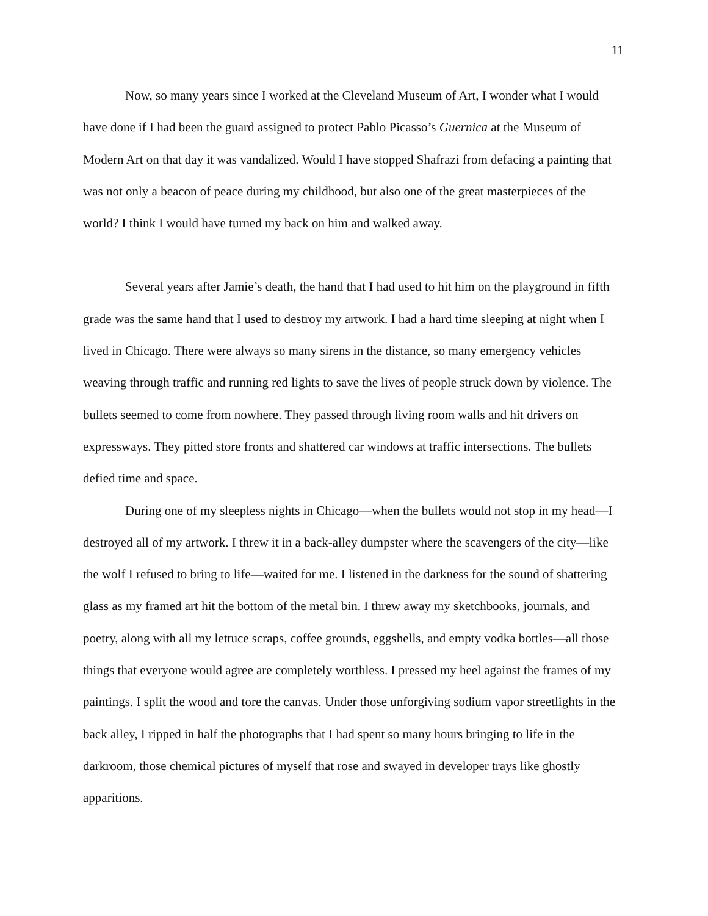11
Now, so many years since I worked at the Cleveland Museum of Art, I wonder what I would have done if I had been the guard assigned to protect Pablo Picasso’s Guernica at the Museum of Modern Art on that day it was vandalized. Would I have stopped Shafrazi from defacing a painting that was not only a beacon of peace during my childhood, but also one of the great masterpieces of the world? I think I would have turned my back on him and walked away.
Several years after Jamie’s death, the hand that I had used to hit him on the playground in fifth grade was the same hand that I used to destroy my artwork. I had a hard time sleeping at night when I lived in Chicago. There were always so many sirens in the distance, so many emergency vehicles weaving through traffic and running red lights to save the lives of people struck down by violence. The bullets seemed to come from nowhere. They passed through living room walls and hit drivers on expressways. They pitted store fronts and shattered car windows at traffic intersections. The bullets defied time and space.
During one of my sleepless nights in Chicago—when the bullets would not stop in my head—I destroyed all of my artwork. I threw it in a back-alley dumpster where the scavengers of the city—like the wolf I refused to bring to life—waited for me. I listened in the darkness for the sound of shattering glass as my framed art hit the bottom of the metal bin. I threw away my sketchbooks, journals, and poetry, along with all my lettuce scraps, coffee grounds, eggshells, and empty vodka bottles—all those things that everyone would agree are completely worthless. I pressed my heel against the frames of my paintings. I split the wood and tore the canvas. Under those unforgiving sodium vapor streetlights in the back alley, I ripped in half the photographs that I had spent so many hours bringing to life in the darkroom, those chemical pictures of myself that rose and swayed in developer trays like ghostly apparitions.